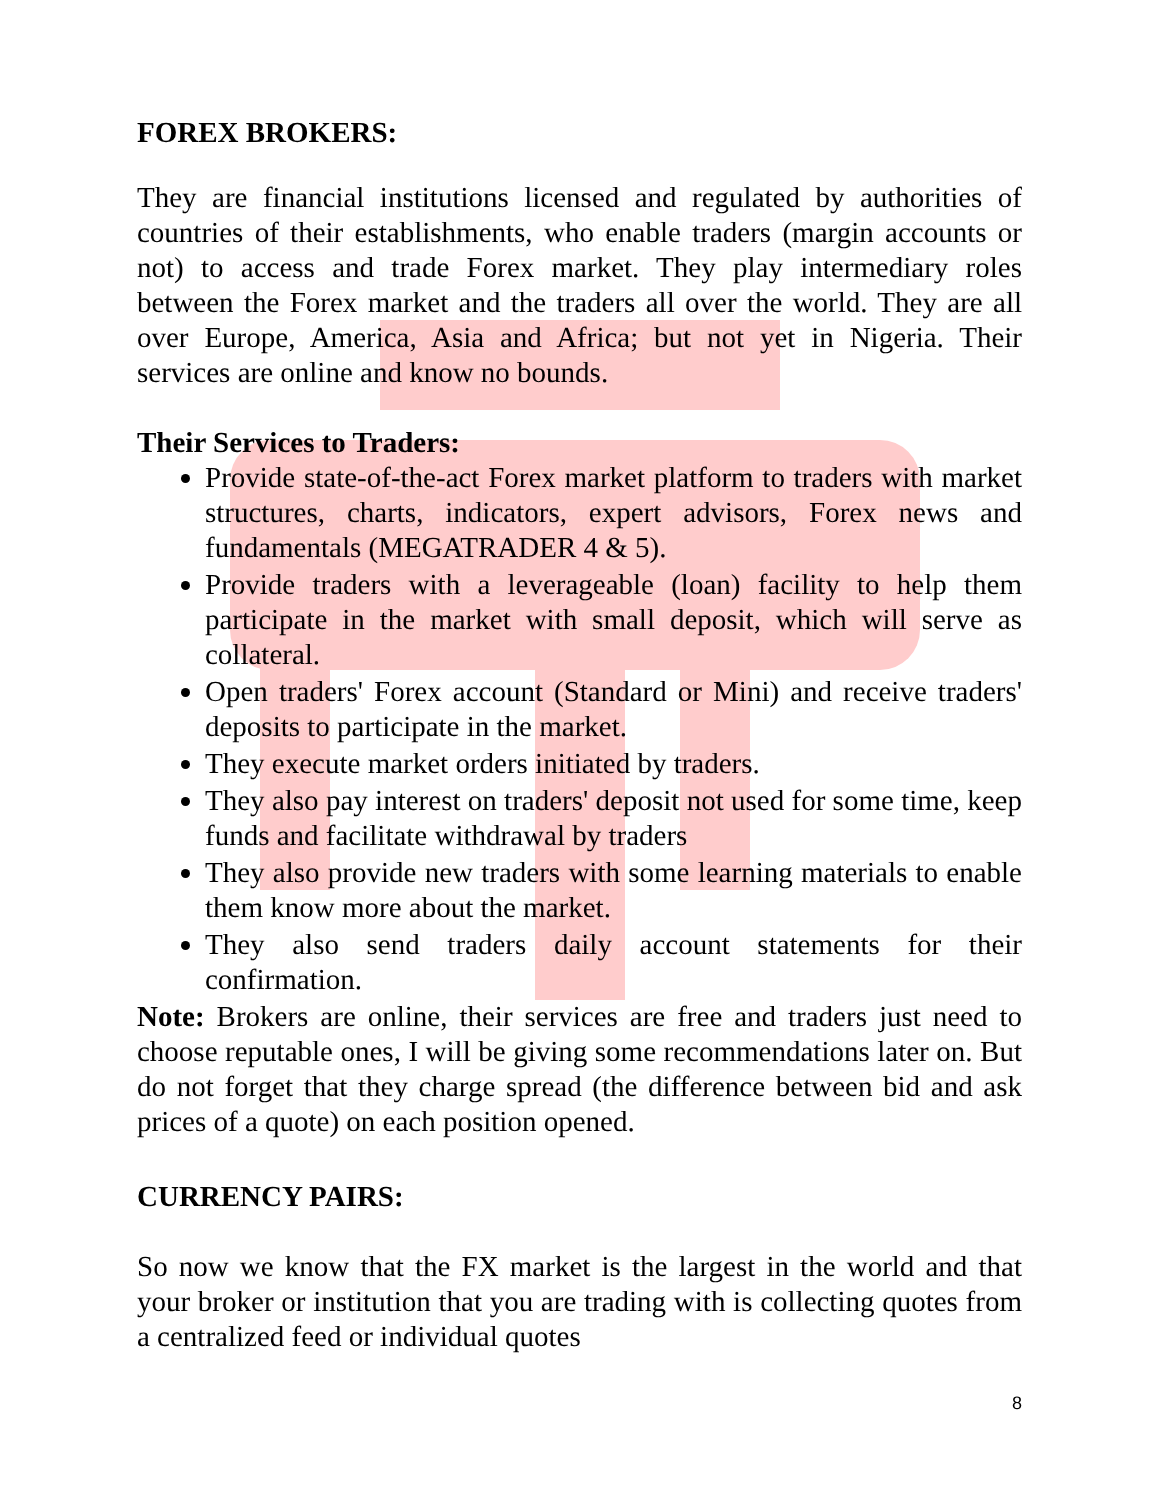FOREX BROKERS:
They are financial institutions licensed and regulated by authorities of countries of their establishments, who enable traders (margin accounts or not) to access and trade Forex market. They play intermediary roles between the Forex market and the traders all over the world. They are all over Europe, America, Asia and Africa; but not yet in Nigeria. Their services are online and know no bounds.
Their Services to Traders:
Provide state-of-the-act Forex market platform to traders with market structures, charts, indicators, expert advisors, Forex news and fundamentals (MEGATRADER 4 & 5).
Provide traders with a leverageable (loan) facility to help them participate in the market with small deposit, which will serve as collateral.
Open traders' Forex account (Standard or Mini) and receive traders' deposits to participate in the market.
They execute market orders initiated by traders.
They also pay interest on traders' deposit not used for some time, keep funds and facilitate withdrawal by traders
They also provide new traders with some learning materials to enable them know more about the market.
They also send traders daily account statements for their confirmation.
Note: Brokers are online, their services are free and traders just need to choose reputable ones, I will be giving some recommendations later on. But do not forget that they charge spread (the difference between bid and ask prices of a quote) on each position opened.
CURRENCY PAIRS:
So now we know that the FX market is the largest in the world and that your broker or institution that you are trading with is collecting quotes from a centralized feed or individual quotes
8